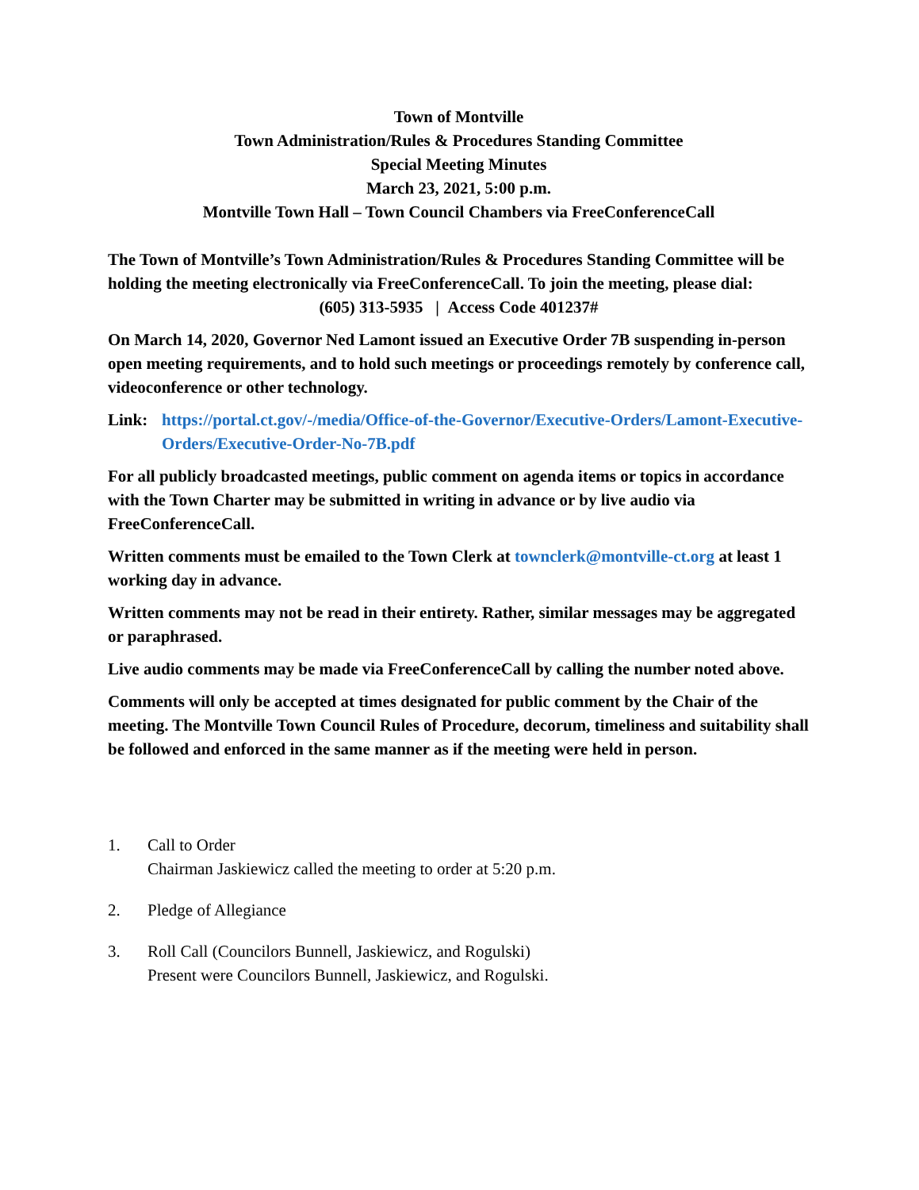Town of Montville
Town Administration/Rules & Procedures Standing Committee
Special Meeting Minutes
March 23, 2021, 5:00 p.m.
Montville Town Hall – Town Council Chambers via FreeConferenceCall
The Town of Montville’s Town Administration/Rules & Procedures Standing Committee will be holding the meeting electronically via FreeConferenceCall. To join the meeting, please dial:
(605) 313-5935 | Access Code 401237#
On March 14, 2020, Governor Ned Lamont issued an Executive Order 7B suspending in-person open meeting requirements, and to hold such meetings or proceedings remotely by conference call, videoconference or other technology.
Link: https://portal.ct.gov/-/media/Office-of-the-Governor/Executive-Orders/Lamont-Executive-Orders/Executive-Order-No-7B.pdf
For all publicly broadcasted meetings, public comment on agenda items or topics in accordance with the Town Charter may be submitted in writing in advance or by live audio via FreeConferenceCall.
Written comments must be emailed to the Town Clerk at townclerk@montville-ct.org at least 1 working day in advance.
Written comments may not be read in their entirety. Rather, similar messages may be aggregated or paraphrased.
Live audio comments may be made via FreeConferenceCall by calling the number noted above.
Comments will only be accepted at times designated for public comment by the Chair of the meeting. The Montville Town Council Rules of Procedure, decorum, timeliness and suitability shall be followed and enforced in the same manner as if the meeting were held in person.
1. Call to Order
Chairman Jaskiewicz called the meeting to order at 5:20 p.m.
2. Pledge of Allegiance
3. Roll Call (Councilors Bunnell, Jaskiewicz, and Rogulski)
Present were Councilors Bunnell, Jaskiewicz, and Rogulski.